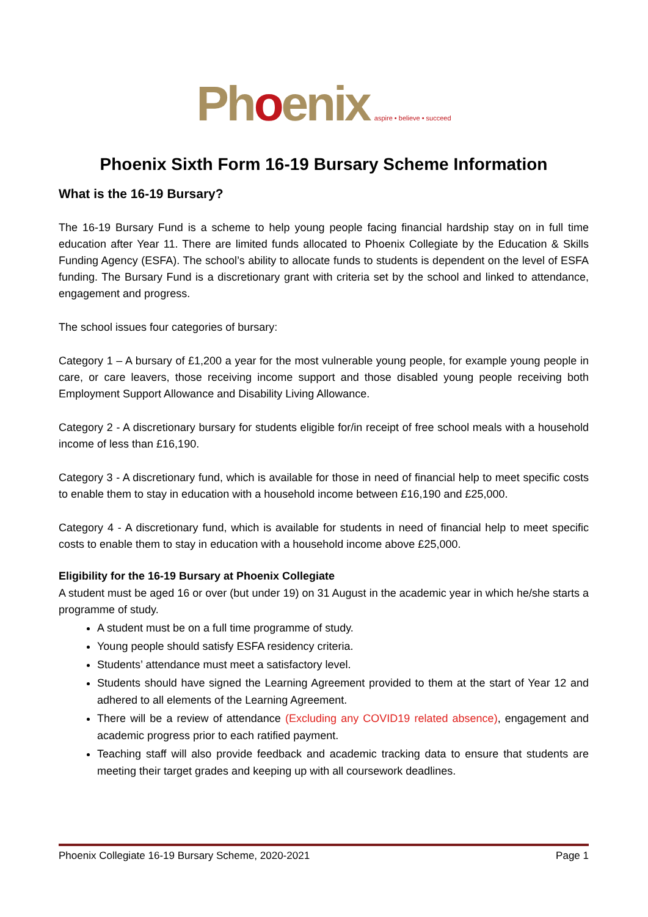Phoenix aspire • believe • succeed
Phoenix Sixth Form 16-19 Bursary Scheme Information
What is the 16-19 Bursary?
The 16-19 Bursary Fund is a scheme to help young people facing financial hardship stay on in full time education after Year 11. There are limited funds allocated to Phoenix Collegiate by the Education & Skills Funding Agency (ESFA). The school’s ability to allocate funds to students is dependent on the level of ESFA funding. The Bursary Fund is a discretionary grant with criteria set by the school and linked to attendance, engagement and progress.
The school issues four categories of bursary:
Category 1 – A bursary of £1,200 a year for the most vulnerable young people, for example young people in care, or care leavers, those receiving income support and those disabled young people receiving both Employment Support Allowance and Disability Living Allowance.
Category 2 - A discretionary bursary for students eligible for/in receipt of free school meals with a household income of less than £16,190.
Category 3 - A discretionary fund, which is available for those in need of financial help to meet specific costs to enable them to stay in education with a household income between £16,190 and £25,000.
Category 4 - A discretionary fund, which is available for students in need of financial help to meet specific costs to enable them to stay in education with a household income above £25,000.
Eligibility for the 16-19 Bursary at Phoenix Collegiate
A student must be aged 16 or over (but under 19) on 31 August in the academic year in which he/she starts a programme of study.
A student must be on a full time programme of study.
Young people should satisfy ESFA residency criteria.
Students’ attendance must meet a satisfactory level.
Students should have signed the Learning Agreement provided to them at the start of Year 12 and adhered to all elements of the Learning Agreement.
There will be a review of attendance (Excluding any COVID19 related absence), engagement and academic progress prior to each ratified payment.
Teaching staff will also provide feedback and academic tracking data to ensure that students are meeting their target grades and keeping up with all coursework deadlines.
Phoenix Collegiate 16-19 Bursary Scheme, 2020-2021 Page 1